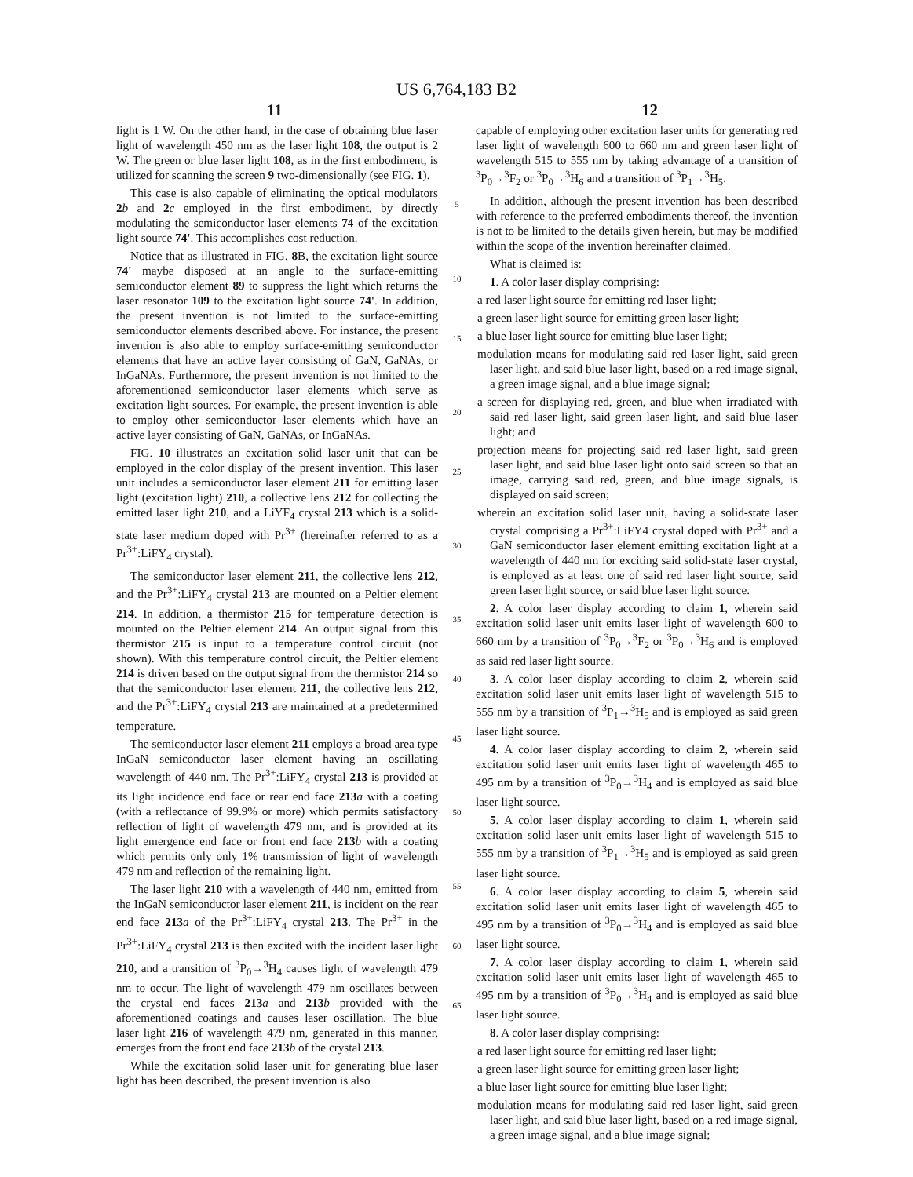US 6,764,183 B2
11 12
light is 1 W. On the other hand, in the case of obtaining blue laser light of wavelength 450 nm as the laser light 108, the output is 2 W. The green or blue laser light 108, as in the first embodiment, is utilized for scanning the screen 9 two-dimensionally (see FIG. 1).
This case is also capable of eliminating the optical modulators 2 b and 2 c employed in the first embodiment, by directly modulating the semiconductor laser elements 74 of the excitation light source 74'. This accomplishes cost reduction.
Notice that as illustrated in FIG. 8 B, the excitation light source 74' maybe disposed at an angle to the surface-emitting semiconductor element 89 to suppress the light which returns the laser resonator 109 to the excitation light source 74'. In addition, the present invention is not limited to the surface-emitting semiconductor elements described above. For instance, the present invention is also able to employ surface-emitting semiconductor elements that have an active layer consisting of GaN, GaNAs, or InGaNAs. Furthermore, the present invention is not limited to the aforementioned semiconductor laser elements which serve as excitation light sources. For example, the present invention is able to employ other semiconductor laser elements which have an active layer consisting of GaN, GaNAs, or InGaNAs.
FIG. 10 illustrates an excitation solid laser unit that can be employed in the color display of the present invention. This laser unit includes a semiconductor laser element 211 for emitting laser light (excitation light) 210, a collective lens 212 for collecting the emitted laser light 210, and a LiYF<sub>4</sub> crystal 213 which is a solid-state laser medium doped with Pr<sup>3+</sup> (hereinafter referred to as a Pr<sup>3+</sup>:LiFY<sub>4</sub> crystal).
The semiconductor laser element 211, the collective lens 212, and the Pr<sup>3+</sup>:LiFY<sub>4</sub> crystal 213 are mounted on a Peltier element 214. In addition, a thermistor 215 for temperature detection is mounted on the Peltier element 214. An output signal from this thermistor 215 is input to a temperature control circuit (not shown). With this temperature control circuit, the Peltier element 214 is driven based on the output signal from the thermistor 214 so that the semiconductor laser element 211, the collective lens 212, and the Pr<sup>3+</sup>:LiFY<sub>4</sub> crystal 213 are maintained at a predetermined temperature.
The semiconductor laser element 211 employs a broad area type InGaN semiconductor laser element having an oscillating wavelength of 440 nm. The Pr<sup>3+</sup>:LiFY<sub>4</sub> crystal 213 is provided at its light incidence end face or rear end face 213 a with a coating (with a reflectance of 99.9% or more) which permits satisfactory reflection of light of wavelength 479 nm, and is provided at its light emergence end face or front end face 213 b with a coating which permits only only 1% transmission of light of wavelength 479 nm and reflection of the remaining light.
The laser light 210 with a wavelength of 440 nm, emitted from the InGaN semiconductor laser element 211, is incident on the rear end face 213 a of the Pr<sup>3+</sup>:LiFY<sub>4</sub> crystal 213. The Pr<sup>3+</sup> in the Pr<sup>3+</sup>:LiFY<sub>4</sub> crystal 213 is then excited with the incident laser light 210, and a transition of <sup>3</sup>P<sub>0</sub>→<sup>3</sup>H<sub>4</sub> causes light of wavelength 479 nm to occur. The light of wavelength 479 nm oscillates between the crystal end faces 213 a and 213 b provided with the aforementioned coatings and causes laser oscillation. The blue laser light 216 of wavelength 479 nm, generated in this manner, emerges from the front end face 213 b of the crystal 213.
While the excitation solid laser unit for generating blue laser light has been described, the present invention is also
5
10
15
20
25
30
35
40
45
50
55
60
65
capable of employing other excitation laser units for generating red laser light of wavelength 600 to 660 nm and green laser light of wavelength 515 to 555 nm by taking advantage of a transition of <sup>3</sup>P<sub>0</sub>→<sup>3</sup>F<sub>2</sub> or <sup>3</sup>P<sub>0</sub>→<sup>3</sup>H<sub>6</sub> and a transition of <sup>3</sup>P<sub>1</sub>→<sup>3</sup>H<sub>5</sub>.
In addition, although the present invention has been described with reference to the preferred embodiments thereof, the invention is not to be limited to the details given herein, but may be modified within the scope of the invention hereinafter claimed.
What is claimed is:
1. A color laser display comprising:
a red laser light source for emitting red laser light;
a green laser light source for emitting green laser light;
a blue laser light source for emitting blue laser light;
modulation means for modulating said red laser light, said green laser light, and said blue laser light, based on a red image signal, a green image signal, and a blue image signal;
a screen for displaying red, green, and blue when irradiated with said red laser light, said green laser light, and said blue laser light; and
projection means for projecting said red laser light, said green laser light, and said blue laser light onto said screen so that an image, carrying said red, green, and blue image signals, is displayed on said screen;
wherein an excitation solid laser unit, having a solid-state laser crystal comprising a Pr<sup>3+</sup>:LiFY4 crystal doped with Pr<sup>3+</sup> and a GaN semiconductor laser element emitting excitation light at a wavelength of 440 nm for exciting said solid-state laser crystal, is employed as at least one of said red laser light source, said green laser light source, or said blue laser light source.
2. A color laser display according to claim 1, wherein said excitation solid laser unit emits laser light of wavelength 600 to 660 nm by a transition of <sup>3</sup>P<sub>0</sub>→<sup>3</sup>F<sub>2</sub> or <sup>3</sup>P<sub>0</sub>→<sup>3</sup>H<sub>6</sub> and is employed as said red laser light source.
3. A color laser display according to claim 2, wherein said excitation solid laser unit emits laser light of wavelength 515 to 555 nm by a transition of <sup>3</sup>P<sub>1</sub>→<sup>3</sup>H<sub>5</sub> and is employed as said green laser light source.
4. A color laser display according to claim 2, wherein said excitation solid laser unit emits laser light of wavelength 465 to 495 nm by a transition of <sup>3</sup>P<sub>0</sub>→<sup>3</sup>H<sub>4</sub> and is employed as said blue laser light source.
5. A color laser display according to claim 1, wherein said excitation solid laser unit emits laser light of wavelength 515 to 555 nm by a transition of <sup>3</sup>P<sub>1</sub>→<sup>3</sup>H<sub>5</sub> and is employed as said green laser light source.
6. A color laser display according to claim 5, wherein said excitation solid laser unit emits laser light of wavelength 465 to 495 nm by a transition of <sup>3</sup>P<sub>0</sub>→<sup>3</sup>H<sub>4</sub> and is employed as said blue laser light source.
7. A color laser display according to claim 1, wherein said excitation solid laser unit emits laser light of wavelength 465 to 495 nm by a transition of <sup>3</sup>P<sub>0</sub>→<sup>3</sup>H<sub>4</sub> and is employed as said blue laser light source.
8. A color laser display comprising:
a red laser light source for emitting red laser light;
a green laser light source for emitting green laser light;
a blue laser light source for emitting blue laser light;
modulation means for modulating said red laser light, said green laser light, and said blue laser light, based on a red image signal, a green image signal, and a blue image signal;